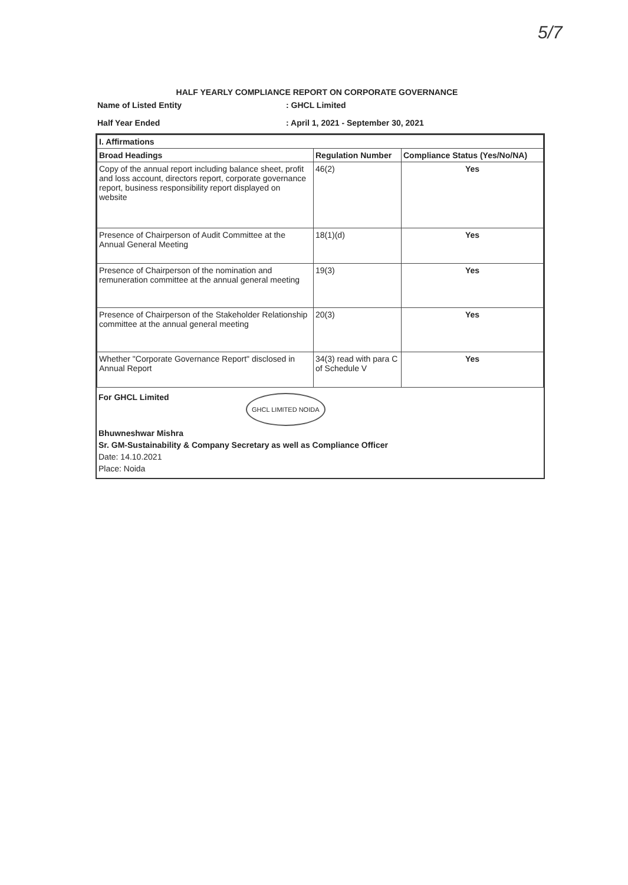5/7
HALF YEARLY COMPLIANCE REPORT ON CORPORATE GOVERNANCE
Name of Listed Entity : GHCL Limited
Half Year Ended : April 1, 2021 - September 30, 2021
| I. Affirmations | | |
| --- | --- | --- |
| Broad Headings | Regulation Number | Compliance Status (Yes/No/NA) |
| Copy of the annual report including balance sheet, profit and loss account, directors report, corporate governance report, business responsibility report displayed on website | 46(2) | Yes |
| Presence of Chairperson of Audit Committee at the Annual General Meeting | 18(1)(d) | Yes |
| Presence of Chairperson of the nomination and remuneration committee at the annual general meeting | 19(3) | Yes |
| Presence of Chairperson of the Stakeholder Relationship committee at the annual general meeting | 20(3) | Yes |
| Whether "Corporate Governance Report" disclosed in Annual Report | 34(3) read with para C of Schedule V | Yes |
For GHCL Limited
GHCL LIMITED NOIDA
Bhuwneshwar Mishra
Sr. GM-Sustainability & Company Secretary as well as Compliance Officer
Date: 14.10.2021
Place: Noida